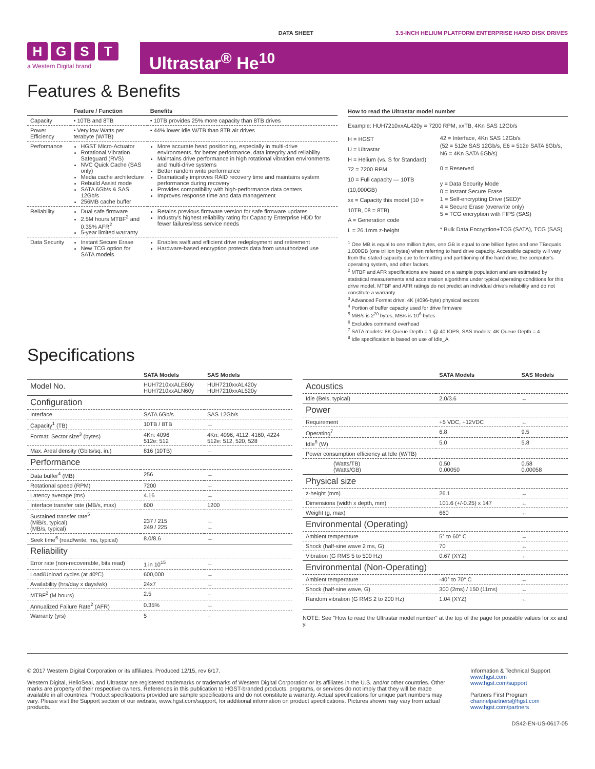DATA SHEET 3.5-INCH HELIUM PLATFORM ENTERPRISE HARD DISK DRIVES
HGST
a Western Digital brand
Ultrastar<sup>®</sup> He<sup>10</sup>
Features & Benefits
| | Feature / Function | Benefits |
| --- | --- | --- |
| Capacity | • 10TB and 8TB | • 10TB provides 25% more capacity than 8TB drives |
| Power Efficiency | • Very low Watts per terabyte (W/TB) | • 44% lower idle W/TB than 8TB air drives |
| Performance | HGST Micro-Actuator Rotational Vibration Safeguard (RVS) NVC Quick Cache (SAS only) Media cache architecture Rebuild Assist mode SATA 6Gb/s & SAS 12Gb/s 256MB cache buffer | More accurate head positioning, especially in multi-drive environments, for better performance, data integrity and reliability Maintains drive performance in high rotational vibration environments and multi-drive systems Better random write performance Dramatically improves RAID recovery time and maintains system performance during recovery Provides compatibility with high-performance data centers Improves response time and data management |
| Reliability | Dual safe firmware 2.5M hours MTBF<sup>2</sup> and 0.35% AFR<sup>2</sup> 5-year limited warranty | Retains previous firmware version for safe firmware updates Industry's highest reliability rating for Capacity Enterprise HDD for fewer failures/less service needs |
| Data Security | Instant Secure Erase New TCG option for SATA models | Enables swift and efficient drive redeployment and retirement Hardware-based encryption protects data from unauthorized use |
How to read the Ultrastar model number
Example: HUH7210xxAL420y = 7200 RPM, xxTB, 4Kn SAS 12Gb/s
H = HGST
U = Ultrastar
H = Helium (vs. S for Standard)
72 = 7200 RPM
10 = Full capacity — 10TB (10,000GB)
xx = Capacity this model (10 = 10TB, 08 = 8TB)
A = Generation code
L = 26.1mm z-height
42 = Interface, 4Kn SAS 12Gb/s
(52 = 512e SAS 12Gb/s, E6 = 512e SATA 6Gb/s, N6 = 4Kn SATA 6Gb/s)
0 = Reserved
y = Data Security Mode
0 = Instant Secure Erase
1 = Self-encrypting Drive (SED)*
4 = Secure Erase (overwrite only)
5 = TCG encryption with FIPS (SAS)
* Bulk Data Encryption+TCG (SATA), TCG (SAS)
<sup>1</sup> One MB is equal to one million bytes, one GB is equal to one billion bytes and one TBequals 1,000GB (one trillion bytes) when referring to hard drive capacity. Accessible capacity will vary from the stated capacity due to formatting and partitioning of the hard drive, the computer's operating system, and other factors.
<sup>2</sup> MTBF and AFR specifications are based on a sample population and are estimated by statistical measurements and acceleration algorithms under typical operating conditions for this drive model. MTBF and AFR ratings do not predict an individual drive's reliability and do not constitute a warranty.
<sup>3</sup> Advanced Format drive: 4K (4096-byte) physical sectors
<sup>4</sup> Portion of buffer capacity used for drive firmware
<sup>5</sup> MiB/s is 2<sup>20</sup> bytes, MB/s is 10<sup>6</sup> bytes
<sup>6</sup> Excludes command overhead
<sup>7</sup> SATA models: 8K Queue Depth = 1 @ 40 IOPS, SAS models: 4K Queue Depth = 4
<sup>8</sup> Idle specification is based on use of Idle_A
Specifications
| | SATA Models | SAS Models |
| --- | --- | --- |
| Model No. | HUH7210xxALE60y HUH7210xxALN60y | HUH7210xxAL420y HUH7210xxAL520y |
| Configuration | | |
| Interface | SATA 6Gb/s | SAS 12Gb/s |
| Capacity<sup>1</sup> (TB) | 10TB / 8TB | ← |
| Format: Sector size<sup>3</sup> (bytes) | 4Kn: 4096 512e: 512 | 4Kn: 4096, 4112, 4160, 4224 512e: 512, 520, 528 |
| Max. Areal density (Gbits/sq. in.) | 816 (10TB) | ← |
| Performance | | |
| Data buffer<sup>4</sup> (MB) | 256 | ← |
| Rotational speed (RPM) | 7200 | ← |
| Latency average (ms) | 4.16 | ← |
| Interface transfer rate (MB/s, max) | 600 | 1200 |
| Sustained transfer rate<sup>5</sup> (MiB/s, typical) (MB/s, typical) | 237 / 215 249 / 225 | ← ← |
| Seek time<sup>6</sup> (read/write, ms, typical) | 8.0/8.6 | ← |
| Reliability | | |
| Error rate (non-recoverable, bits read) | 1 in 10<sup>15</sup> | ← |
| Load/Unload cycles (at 40ºC) | 600,000 | ← |
| Availability (hrs/day x days/wk) | 24x7 | ← |
| MTBF<sup>2</sup> (M hours) | 2.5 | ← |
| Annualized Failure Rate<sup>2</sup> (AFR) | 0.35% | ← |
| Warranty (yrs) | 5 | ← |
| | SATA Models | SAS Models |
| --- | --- | --- |
| Acoustics | | |
| Idle (Bels, typical) | 2.0/3.6 | ← |
| Power | | |
| Requirement | +5 VDC, +12VDC | ← |
| Operating<sup>7</sup> | 6.8 | 9.5 |
| Idle<sup>8</sup> (W) | 5.0 | 5.8 |
| Power consumption efficiency at Idle (W/TB) | | |
| (Watts/TB) (Watts/GB) | 0.50 0.00050 | 0.58 0.00058 |
| Physical size | | |
| z-height (mm) | 26.1 | ← |
| Dimensions (width x depth, mm) | 101.6 (+/-0.25) x 147 | ← |
| Weight (g, max) | 660 | ← |
| Environmental (Operating) | | |
| Ambient temperature | 5° to 60° C | ← |
| Shock (half-sine wave 2 ms, G) | 70 | ← |
| Vibration (G RMS 5 to 500 Hz) | 0.67 (XYZ) | ← |
| Environmental (Non-Operating) | | |
| Ambient temperature | -40° to 70° C | ← |
| Shock (half-sine wave, G) | 300 (2ms) / 150 (11ms) | ← |
| Random vibration (G RMS 2 to 200 Hz) | 1.04 (XYZ) | ← |
NOTE: See "How to read the Ultrastar model number" at the top of the page for possible values for xx and y.
© 2017 Western Digital Corporation or its affiliates. Produced 12/15, rev 6/17.
Western Digital, HelioSeal, and Ultrastar are registered trademarks or trademarks of Western Digital Corporation or its affiliates in the U.S. and/or other countries. Other marks are property of their respective owners. References in this publication to HGST-branded products, programs, or services do not imply that they will be made available in all countries. Product specifications provided are sample specifications and do not constitute a warranty. Actual specifications for unique part numbers may vary. Please visit the Support section of our website, www.hgst.com/support, for additional information on product specifications. Pictures shown may vary from actual products.
Information & Technical Support
www.hgst.com
www.hgst.com/support
Partners First Program
channelpartners@hgst.com
www.hgst.com/partners
DS42-EN-US-0617-05